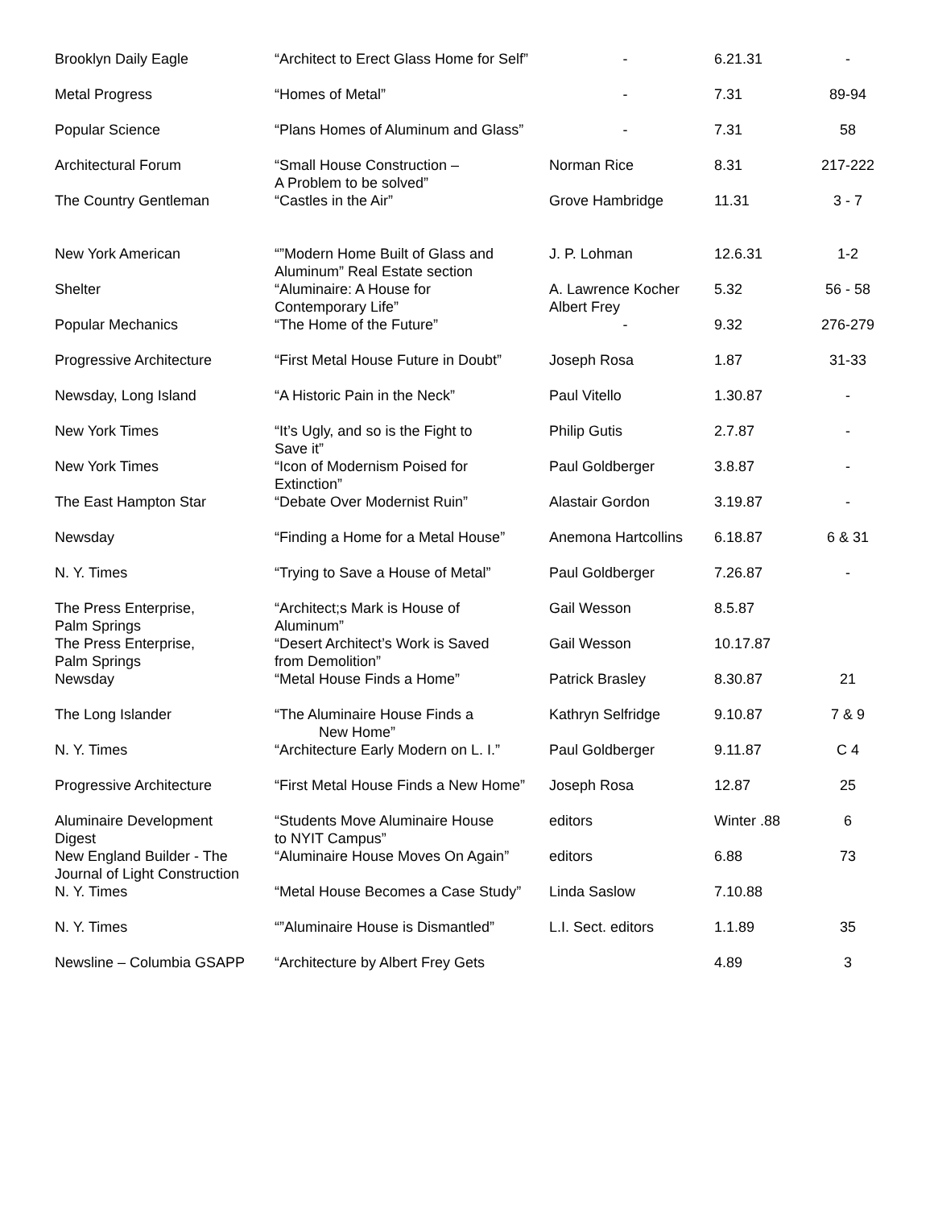| Brooklyn Daily Eagle | “Architect to Erect Glass Home for Self” | - | 6.21.31 | - |
| Metal Progress | “Homes of Metal” | - | 7.31 | 89-94 |
| Popular Science | “Plans Homes of Aluminum and Glass” | - | 7.31 | 58 |
| Architectural Forum | “Small House Construction – A Problem to be solved” | Norman Rice | 8.31 | 217-222 |
| The Country Gentleman | “Castles in the Air” | Grove Hambridge | 11.31 | 3 - 7 |
| New York American | “”Modern Home Built of Glass and Aluminum” Real Estate section | J. P. Lohman | 12.6.31 | 1-2 |
| Shelter | “Aluminaire: A House for Contemporary Life” | A. Lawrence Kocher Albert Frey | 5.32 | 56 - 58 |
| Popular Mechanics | “The Home of the Future” | - | 9.32 | 276-279 |
| Progressive Architecture | “First Metal House Future in Doubt” | Joseph Rosa | 1.87 | 31-33 |
| Newsday, Long Island | “A Historic Pain in the Neck” | Paul Vitello | 1.30.87 | - |
| New York Times | “It’s Ugly, and so is the Fight to Save it” | Philip Gutis | 2.7.87 | - |
| New York Times | “Icon of Modernism Poised for Extinction” | Paul Goldberger | 3.8.87 | - |
| The East Hampton Star | “Debate Over Modernist Ruin” | Alastair Gordon | 3.19.87 | - |
| Newsday | “Finding a Home for a Metal House” | Anemona Hartcollins | 6.18.87 | 6 & 31 |
| N. Y. Times | “Trying to Save a House of Metal” | Paul Goldberger | 7.26.87 | - |
| The Press Enterprise, Palm Springs | “Architect;s Mark is House of Aluminum” | Gail Wesson | 8.5.87 | |
| The Press Enterprise, Palm Springs | “Desert Architect’s Work is Saved from Demolition” | Gail Wesson | 10.17.87 | |
| Newsday | “Metal House Finds a Home” | Patrick Brasley | 8.30.87 | 21 |
| The Long Islander | “The Aluminaire House Finds a New Home” | Kathryn Selfridge | 9.10.87 | 7 & 9 |
| N. Y. Times | “Architecture Early Modern on L. I.” | Paul Goldberger | 9.11.87 | C 4 |
| Progressive Architecture | “First Metal House Finds a New Home” | Joseph Rosa | 12.87 | 25 |
| Aluminaire Development Digest | “Students Move Aluminaire House to NYIT Campus” | editors | Winter .88 | 6 |
| New England Builder - The Journal of Light Construction | “Aluminaire House Moves On Again” | editors | 6.88 | 73 |
| N. Y. Times | “Metal House Becomes a Case Study” | Linda Saslow | 7.10.88 | |
| N. Y. Times | “”Aluminaire House is Dismantled” | L.I. Sect. editors | 1.1.89 | 35 |
| Newsline – Columbia GSAPP | “Architecture by Albert Frey Gets | | 4.89 | 3 |